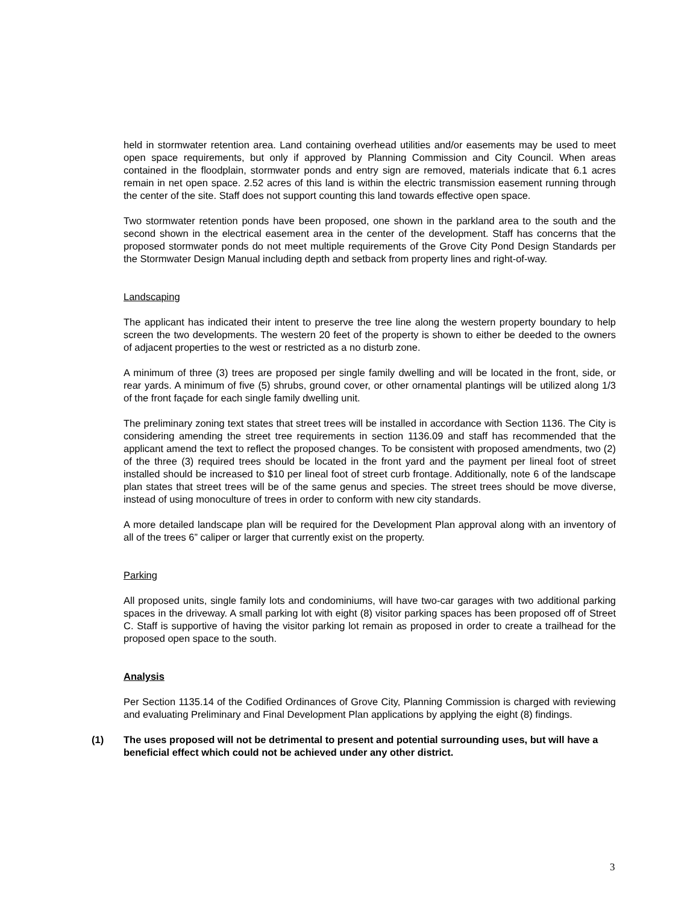held in stormwater retention area. Land containing overhead utilities and/or easements may be used to meet open space requirements, but only if approved by Planning Commission and City Council. When areas contained in the floodplain, stormwater ponds and entry sign are removed, materials indicate that 6.1 acres remain in net open space. 2.52 acres of this land is within the electric transmission easement running through the center of the site. Staff does not support counting this land towards effective open space.
Two stormwater retention ponds have been proposed, one shown in the parkland area to the south and the second shown in the electrical easement area in the center of the development. Staff has concerns that the proposed stormwater ponds do not meet multiple requirements of the Grove City Pond Design Standards per the Stormwater Design Manual including depth and setback from property lines and right-of-way.
Landscaping
The applicant has indicated their intent to preserve the tree line along the western property boundary to help screen the two developments. The western 20 feet of the property is shown to either be deeded to the owners of adjacent properties to the west or restricted as a no disturb zone.
A minimum of three (3) trees are proposed per single family dwelling and will be located in the front, side, or rear yards. A minimum of five (5) shrubs, ground cover, or other ornamental plantings will be utilized along 1/3 of the front façade for each single family dwelling unit.
The preliminary zoning text states that street trees will be installed in accordance with Section 1136. The City is considering amending the street tree requirements in section 1136.09 and staff has recommended that the applicant amend the text to reflect the proposed changes. To be consistent with proposed amendments, two (2) of the three (3) required trees should be located in the front yard and the payment per lineal foot of street installed should be increased to $10 per lineal foot of street curb frontage. Additionally, note 6 of the landscape plan states that street trees will be of the same genus and species. The street trees should be move diverse, instead of using monoculture of trees in order to conform with new city standards.
A more detailed landscape plan will be required for the Development Plan approval along with an inventory of all of the trees 6” caliper or larger that currently exist on the property.
Parking
All proposed units, single family lots and condominiums, will have two-car garages with two additional parking spaces in the driveway. A small parking lot with eight (8) visitor parking spaces has been proposed off of Street C. Staff is supportive of having the visitor parking lot remain as proposed in order to create a trailhead for the proposed open space to the south.
Analysis
Per Section 1135.14 of the Codified Ordinances of Grove City, Planning Commission is charged with reviewing and evaluating Preliminary and Final Development Plan applications by applying the eight (8) findings.
(1) The uses proposed will not be detrimental to present and potential surrounding uses, but will have a beneficial effect which could not be achieved under any other district.
3